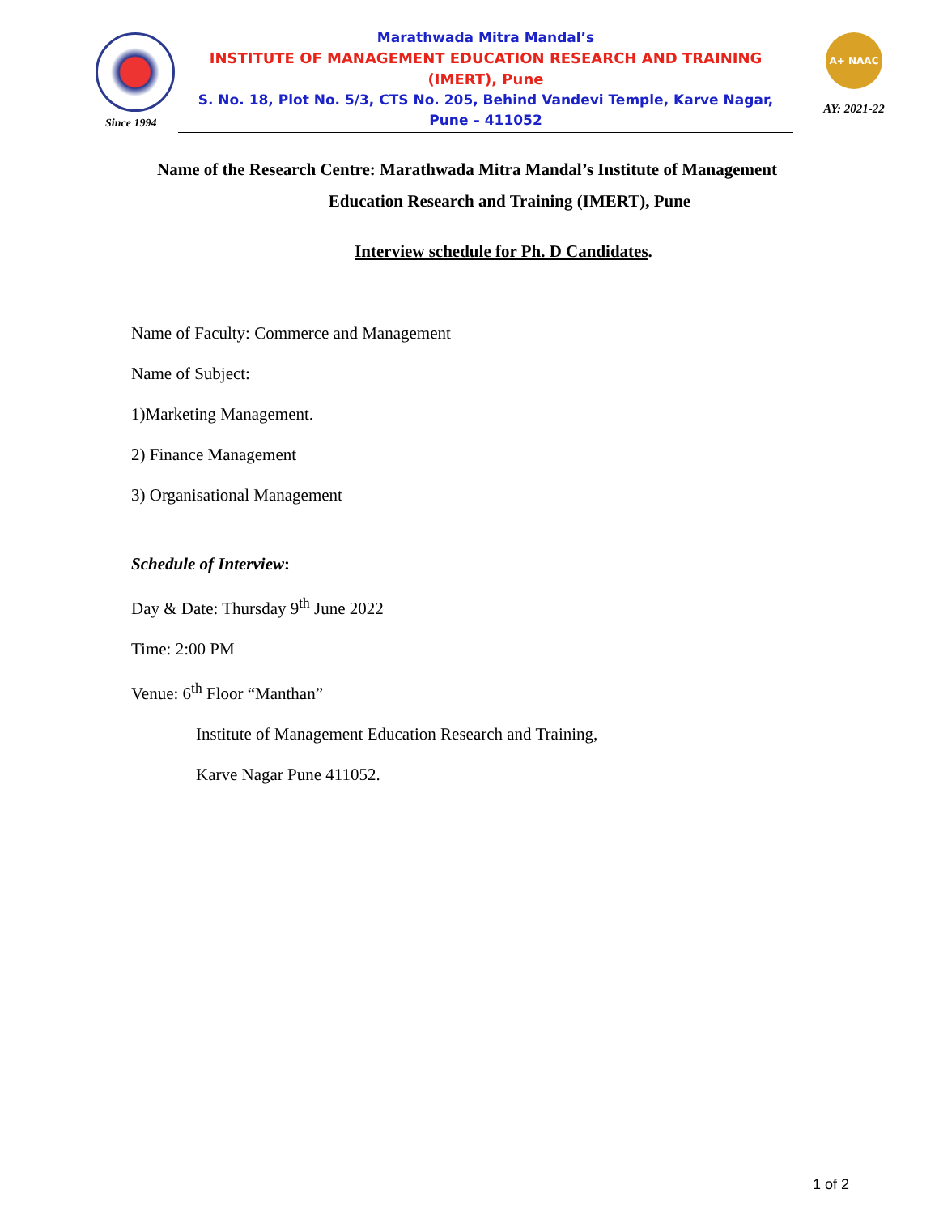Since 1994
Marathwada Mitra Mandal’s
INSTITUTE OF MANAGEMENT EDUCATION RESEARCH AND TRAINING
(IMERT), Pune
S. No. 18, Plot No. 5/3, CTS No. 205, Behind Vandevi Temple, Karve Nagar,
Pune – 411052
A+ NAAC
AY: 2021-22
Name of the Research Centre: Marathwada Mitra Mandal’s Institute of Management
Education Research and Training (IMERT), Pune
Interview schedule for Ph. D Candidates.
Name of Faculty: Commerce and Management
Name of Subject:
1)Marketing Management.
2) Finance Management
3) Organisational Management
Schedule of Interview:
Day & Date: Thursday 9<sup>th</sup> June 2022
Time: 2:00 PM
Venue: 6<sup>th</sup> Floor “Manthan”
Institute of Management Education Research and Training,
Karve Nagar Pune 411052.
1 of 2